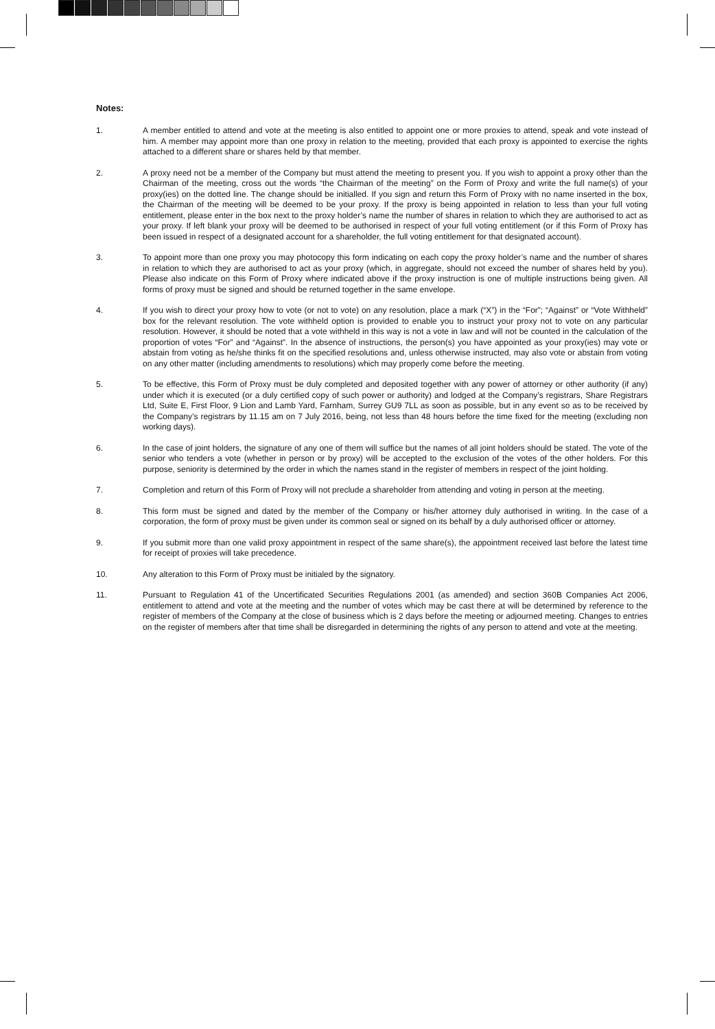Notes:
1. A member entitled to attend and vote at the meeting is also entitled to appoint one or more proxies to attend, speak and vote instead of him. A member may appoint more than one proxy in relation to the meeting, provided that each proxy is appointed to exercise the rights attached to a different share or shares held by that member.
2. A proxy need not be a member of the Company but must attend the meeting to present you. If you wish to appoint a proxy other than the Chairman of the meeting, cross out the words “the Chairman of the meeting” on the Form of Proxy and write the full name(s) of your proxy(ies) on the dotted line. The change should be initialled. If you sign and return this Form of Proxy with no name inserted in the box, the Chairman of the meeting will be deemed to be your proxy. If the proxy is being appointed in relation to less than your full voting entitlement, please enter in the box next to the proxy holder’s name the number of shares in relation to which they are authorised to act as your proxy. If left blank your proxy will be deemed to be authorised in respect of your full voting entitlement (or if this Form of Proxy has been issued in respect of a designated account for a shareholder, the full voting entitlement for that designated account).
3. To appoint more than one proxy you may photocopy this form indicating on each copy the proxy holder’s name and the number of shares in relation to which they are authorised to act as your proxy (which, in aggregate, should not exceed the number of shares held by you). Please also indicate on this Form of Proxy where indicated above if the proxy instruction is one of multiple instructions being given. All forms of proxy must be signed and should be returned together in the same envelope.
4. If you wish to direct your proxy how to vote (or not to vote) on any resolution, place a mark (“X”) in the “For”; “Against” or “Vote Withheld” box for the relevant resolution. The vote withheld option is provided to enable you to instruct your proxy not to vote on any particular resolution. However, it should be noted that a vote withheld in this way is not a vote in law and will not be counted in the calculation of the proportion of votes “For” and “Against”. In the absence of instructions, the person(s) you have appointed as your proxy(ies) may vote or abstain from voting as he/she thinks fit on the specified resolutions and, unless otherwise instructed, may also vote or abstain from voting on any other matter (including amendments to resolutions) which may properly come before the meeting.
5. To be effective, this Form of Proxy must be duly completed and deposited together with any power of attorney or other authority (if any) under which it is executed (or a duly certified copy of such power or authority) and lodged at the Company’s registrars, Share Registrars Ltd, Suite E, First Floor, 9 Lion and Lamb Yard, Farnham, Surrey GU9 7LL as soon as possible, but in any event so as to be received by the Company’s registrars by 11.15 am on 7 July 2016, being, not less than 48 hours before the time fixed for the meeting (excluding non working days).
6. In the case of joint holders, the signature of any one of them will suffice but the names of all joint holders should be stated. The vote of the senior who tenders a vote (whether in person or by proxy) will be accepted to the exclusion of the votes of the other holders. For this purpose, seniority is determined by the order in which the names stand in the register of members in respect of the joint holding.
7. Completion and return of this Form of Proxy will not preclude a shareholder from attending and voting in person at the meeting.
8. This form must be signed and dated by the member of the Company or his/her attorney duly authorised in writing. In the case of a corporation, the form of proxy must be given under its common seal or signed on its behalf by a duly authorised officer or attorney.
9. If you submit more than one valid proxy appointment in respect of the same share(s), the appointment received last before the latest time for receipt of proxies will take precedence.
10. Any alteration to this Form of Proxy must be initialed by the signatory.
11. Pursuant to Regulation 41 of the Uncertificated Securities Regulations 2001 (as amended) and section 360B Companies Act 2006, entitlement to attend and vote at the meeting and the number of votes which may be cast there at will be determined by reference to the register of members of the Company at the close of business which is 2 days before the meeting or adjourned meeting. Changes to entries on the register of members after that time shall be disregarded in determining the rights of any person to attend and vote at the meeting.